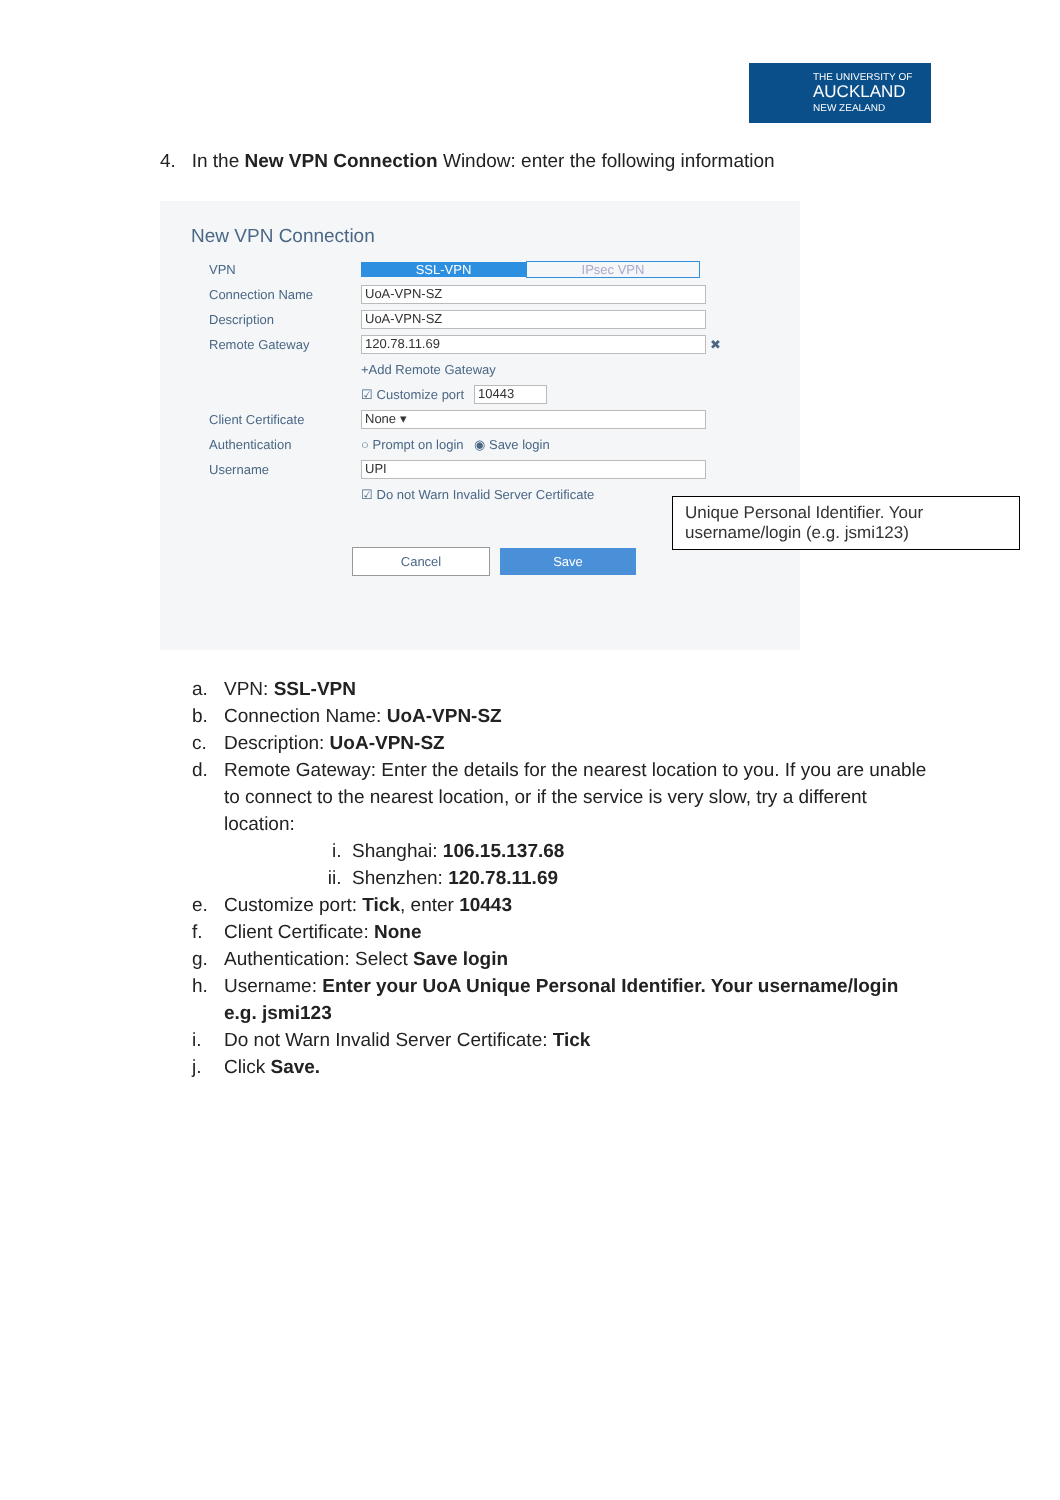THE UNIVERSITY OF
AUCKLAND
NEW ZEALAND
4. In the New VPN Connection Window: enter the following information
New VPN Connection
VPN SSL-VPN IPsec VPN
Connection Name UoA-VPN-SZ
Description UoA-VPN-SZ
Remote Gateway 120.78.11.69 ✖
+Add Remote Gateway
☑ Customize port 10443
Client Certificate None ▾
Authentication ○ Prompt on login ◉ Save login
Username UPI
☑ Do not Warn Invalid Server Certificate
Cancel Save
Unique Personal Identifier. Your username/login (e.g. jsmi123)
a. VPN: SSL-VPN
b. Connection Name: UoA-VPN-SZ
c. Description: UoA-VPN-SZ
d. Remote Gateway: Enter the details for the nearest location to you. If you are unable to connect to the nearest location, or if the service is very slow, try a different location:
i. Shanghai: 106.15.137.68
ii. Shenzhen: 120.78.11.69
e. Customize port: Tick, enter 10443
f. Client Certificate: None
g. Authentication: Select Save login
h. Username: Enter your UoA Unique Personal Identifier. Your username/login e.g. jsmi123
i. Do not Warn Invalid Server Certificate: Tick
j. Click Save.